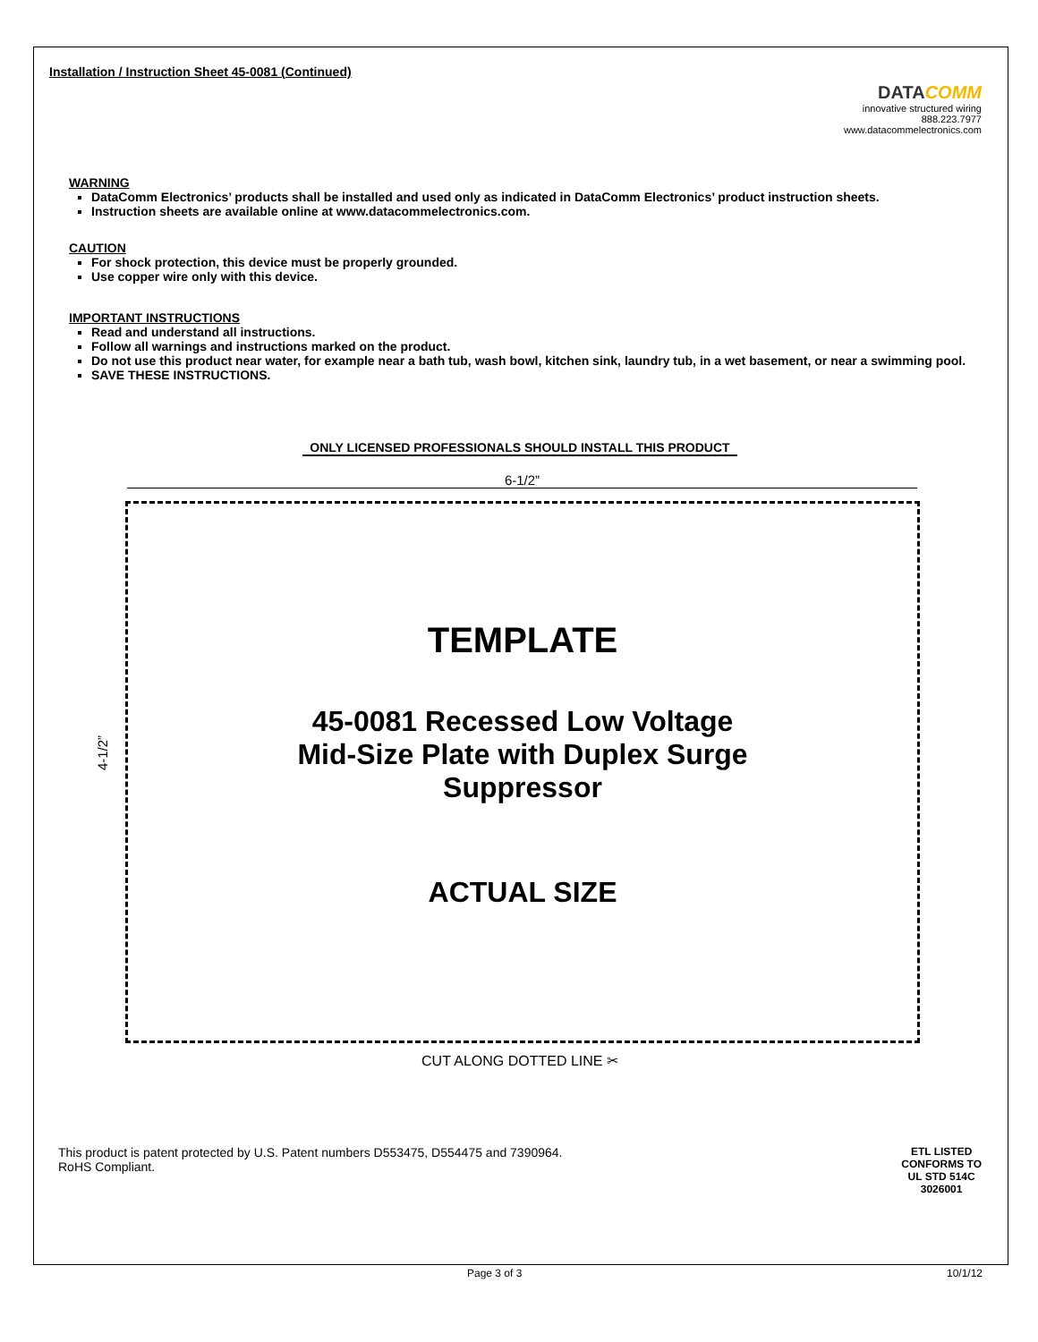Installation / Instruction Sheet 45-0081 (Continued)
DATACOMM
innovative structured wiring
888.223.7977
www.datacommelectronics.com
WARNING
DataComm Electronics’ products shall be installed and used only as indicated in DataComm Electronics’ product instruction sheets.
Instruction sheets are available online at www.datacommelectronics.com.
CAUTION
For shock protection, this device must be properly grounded.
Use copper wire only with this device.
IMPORTANT INSTRUCTIONS
Read and understand all instructions.
Follow all warnings and instructions marked on the product.
Do not use this product near water, for example near a bath tub, wash bowl, kitchen sink, laundry tub, in a wet basement, or near a swimming pool.
SAVE THESE INSTRUCTIONS.
ONLY LICENSED PROFESSIONALS SHOULD INSTALL THIS PRODUCT
6-1/2”
4-1/2”
TEMPLATE
45-0081 Recessed Low Voltage
Mid-Size Plate with Duplex Surge
Suppressor
ACTUAL SIZE
CUT ALONG DOTTED LINE ✂
This product is patent protected by U.S. Patent numbers D553475, D554475 and 7390964.
RoHS Compliant.
ETL LISTED
CONFORMS TO
UL STD 514C
3026001
Page 3 of 3 10/1/12